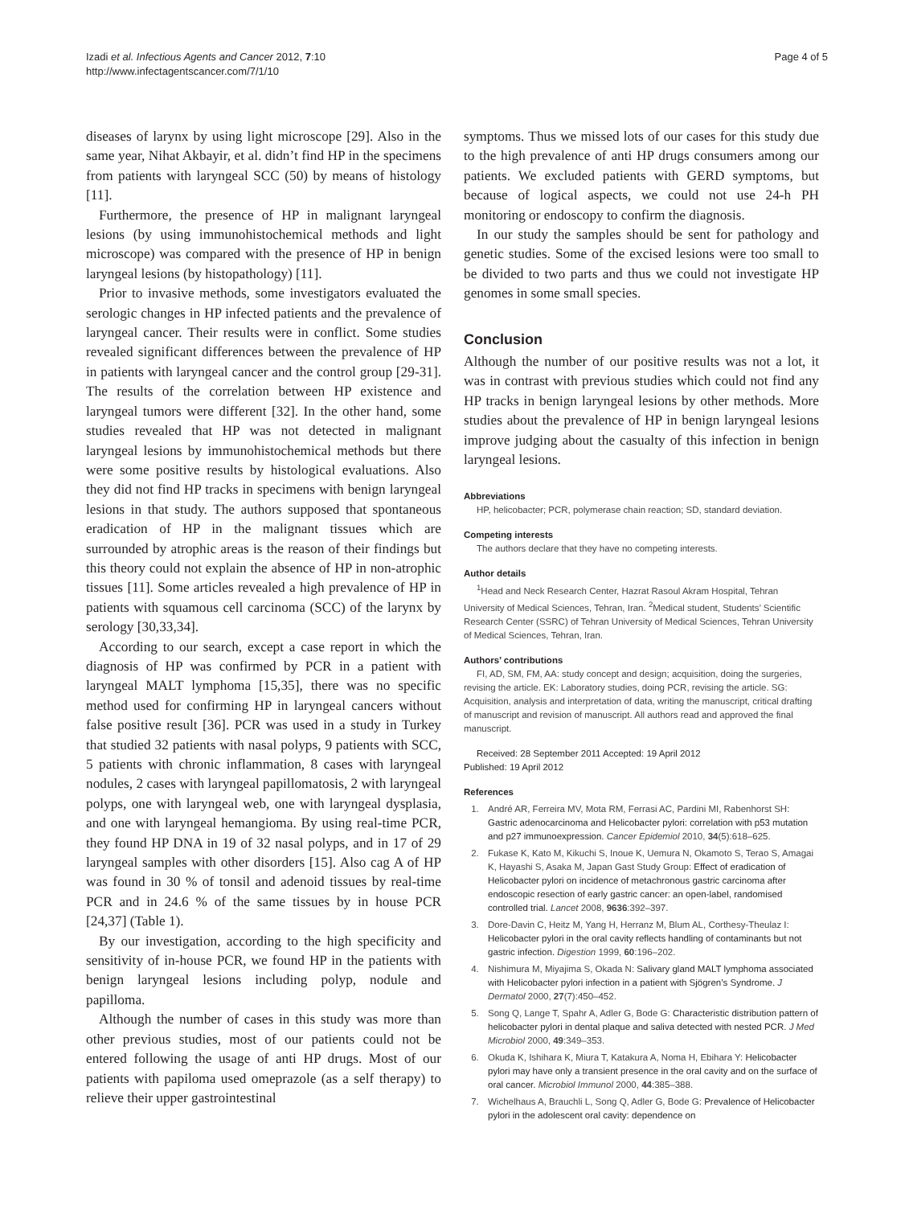Izadi et al. Infectious Agents and Cancer 2012, 7:10
http://www.infectagentscancer.com/7/1/10
Page 4 of 5
diseases of larynx by using light microscope [29]. Also in the same year, Nihat Akbayir, et al. didn’t find HP in the specimens from patients with laryngeal SCC (50) by means of histology [11].
Furthermore, the presence of HP in malignant laryngeal lesions (by using immunohistochemical methods and light microscope) was compared with the presence of HP in benign laryngeal lesions (by histopathology) [11].
Prior to invasive methods, some investigators evaluated the serologic changes in HP infected patients and the prevalence of laryngeal cancer. Their results were in conflict. Some studies revealed significant differences between the prevalence of HP in patients with laryngeal cancer and the control group [29-31]. The results of the correlation between HP existence and laryngeal tumors were different [32]. In the other hand, some studies revealed that HP was not detected in malignant laryngeal lesions by immunohistochemical methods but there were some positive results by histological evaluations. Also they did not find HP tracks in specimens with benign laryngeal lesions in that study. The authors supposed that spontaneous eradication of HP in the malignant tissues which are surrounded by atrophic areas is the reason of their findings but this theory could not explain the absence of HP in non-atrophic tissues [11]. Some articles revealed a high prevalence of HP in patients with squamous cell carcinoma (SCC) of the larynx by serology [30,33,34].
According to our search, except a case report in which the diagnosis of HP was confirmed by PCR in a patient with laryngeal MALT lymphoma [15,35], there was no specific method used for confirming HP in laryngeal cancers without false positive result [36]. PCR was used in a study in Turkey that studied 32 patients with nasal polyps, 9 patients with SCC, 5 patients with chronic inflammation, 8 cases with laryngeal nodules, 2 cases with laryngeal papillomatosis, 2 with laryngeal polyps, one with laryngeal web, one with laryngeal dysplasia, and one with laryngeal hemangioma. By using real-time PCR, they found HP DNA in 19 of 32 nasal polyps, and in 17 of 29 laryngeal samples with other disorders [15]. Also cag A of HP was found in 30 % of tonsil and adenoid tissues by real-time PCR and in 24.6 % of the same tissues by in house PCR [24,37] (Table 1).
By our investigation, according to the high specificity and sensitivity of in-house PCR, we found HP in the patients with benign laryngeal lesions including polyp, nodule and papilloma.
Although the number of cases in this study was more than other previous studies, most of our patients could not be entered following the usage of anti HP drugs. Most of our patients with papiloma used omeprazole (as a self therapy) to relieve their upper gastrointestinal
symptoms. Thus we missed lots of our cases for this study due to the high prevalence of anti HP drugs consumers among our patients. We excluded patients with GERD symptoms, but because of logical aspects, we could not use 24-h PH monitoring or endoscopy to confirm the diagnosis.
In our study the samples should be sent for pathology and genetic studies. Some of the excised lesions were too small to be divided to two parts and thus we could not investigate HP genomes in some small species.
Conclusion
Although the number of our positive results was not a lot, it was in contrast with previous studies which could not find any HP tracks in benign laryngeal lesions by other methods. More studies about the prevalence of HP in benign laryngeal lesions improve judging about the casualty of this infection in benign laryngeal lesions.
Abbreviations
HP, helicobacter; PCR, polymerase chain reaction; SD, standard deviation.
Competing interests
The authors declare that they have no competing interests.
Author details
<sup>1</sup> Head and Neck Research Center, Hazrat Rasoul Akram Hospital, Tehran University of Medical Sciences, Tehran, Iran. <sup>2</sup>Medical student, Students’ Scientific Research Center (SSRC) of Tehran University of Medical Sciences, Tehran University of Medical Sciences, Tehran, Iran.
Authors’ contributions
FI, AD, SM, FM, AA: study concept and design; acquisition, doing the surgeries, revising the article. EK: Laboratory studies, doing PCR, revising the article. SG: Acquisition, analysis and interpretation of data, writing the manuscript, critical drafting of manuscript and revision of manuscript. All authors read and approved the final manuscript.
Received: 28 September 2011 Accepted: 19 April 2012
Published: 19 April 2012
References
1. André AR, Ferreira MV, Mota RM, Ferrasi AC, Pardini MI, Rabenhorst SH: Gastric adenocarcinoma and Helicobacter pylori: correlation with p53 mutation and p27 immunoexpression. Cancer Epidemiol 2010, 34(5):618–625.
2. Fukase K, Kato M, Kikuchi S, Inoue K, Uemura N, Okamoto S, Terao S, Amagai K, Hayashi S, Asaka M, Japan Gast Study Group: Effect of eradication of Helicobacter pylori on incidence of metachronous gastric carcinoma after endoscopic resection of early gastric cancer: an open-label, randomised controlled trial. Lancet 2008, 9636:392–397.
3. Dore-Davin C, Heitz M, Yang H, Herranz M, Blum AL, Corthesy-Theulaz I: Helicobacter pylori in the oral cavity reflects handling of contaminants but not gastric infection. Digestion 1999, 60:196–202.
4. Nishimura M, Miyajima S, Okada N: Salivary gland MALT lymphoma associated with Helicobacter pylori infection in a patient with Sjögren’s Syndrome. J Dermatol 2000, 27(7):450–452.
5. Song Q, Lange T, Spahr A, Adler G, Bode G: Characteristic distribution pattern of helicobacter pylori in dental plaque and saliva detected with nested PCR. J Med Microbiol 2000, 49:349–353.
6. Okuda K, Ishihara K, Miura T, Katakura A, Noma H, Ebihara Y: Helicobacter pylori may have only a transient presence in the oral cavity and on the surface of oral cancer. Microbiol Immunol 2000, 44:385–388.
7. Wichelhaus A, Brauchli L, Song Q, Adler G, Bode G: Prevalence of Helicobacter pylori in the adolescent oral cavity: dependence on